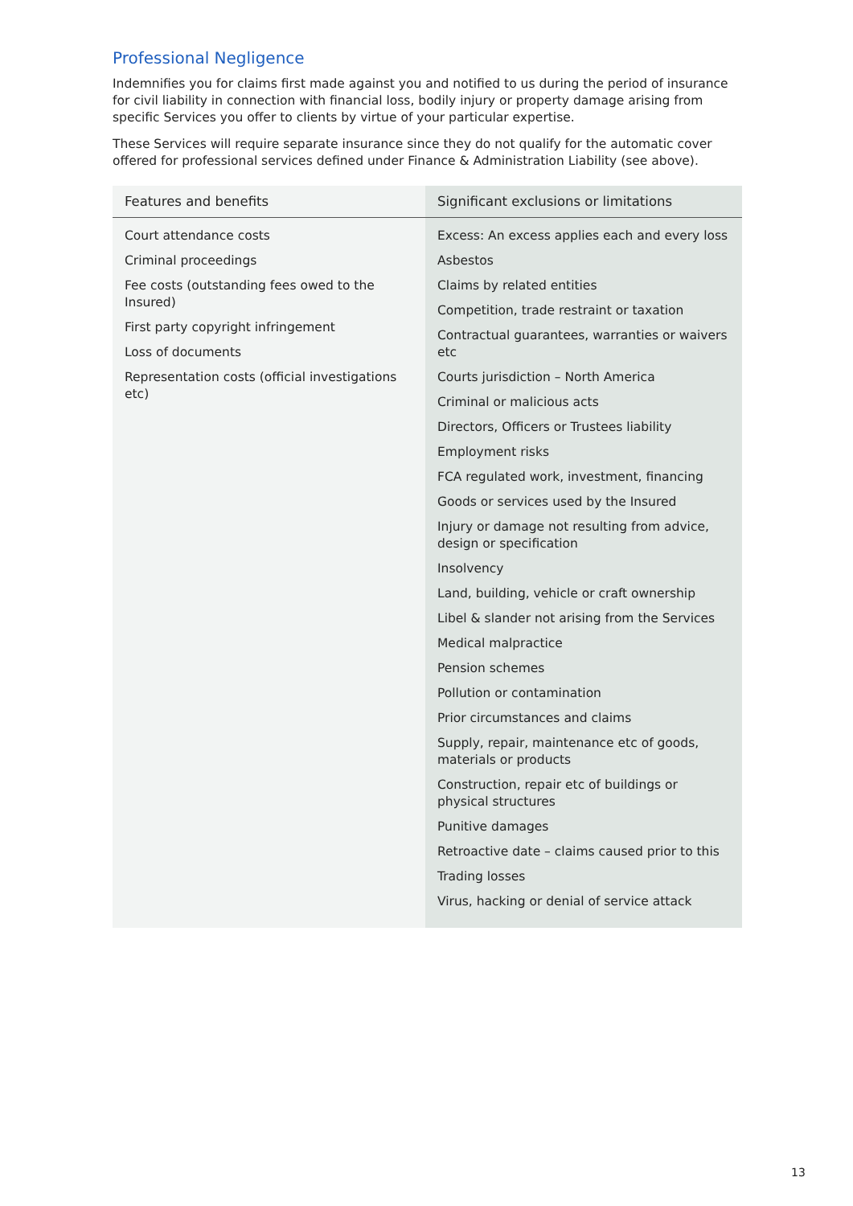Professional Negligence
Indemnifies you for claims first made against you and notified to us during the period of insurance for civil liability in connection with financial loss, bodily injury or property damage arising from specific Services you offer to clients by virtue of your particular expertise.
These Services will require separate insurance since they do not qualify for the automatic cover offered for professional services defined under Finance & Administration Liability (see above).
| Features and benefits | Significant exclusions or limitations |
| --- | --- |
| Court attendance costs Criminal proceedings Fee costs (outstanding fees owed to the Insured) First party copyright infringement Loss of documents Representation costs (official investigations etc) | Excess: An excess applies each and every loss Asbestos Claims by related entities Competition, trade restraint or taxation Contractual guarantees, warranties or waivers etc Courts jurisdiction – North America Criminal or malicious acts Directors, Officers or Trustees liability Employment risks FCA regulated work, investment, financing Goods or services used by the Insured Injury or damage not resulting from advice, design or specification Insolvency Land, building, vehicle or craft ownership Libel & slander not arising from the Services Medical malpractice Pension schemes Pollution or contamination Prior circumstances and claims Supply, repair, maintenance etc of goods, materials or products Construction, repair etc of buildings or physical structures Punitive damages Retroactive date – claims caused prior to this Trading losses Virus, hacking or denial of service attack |
13